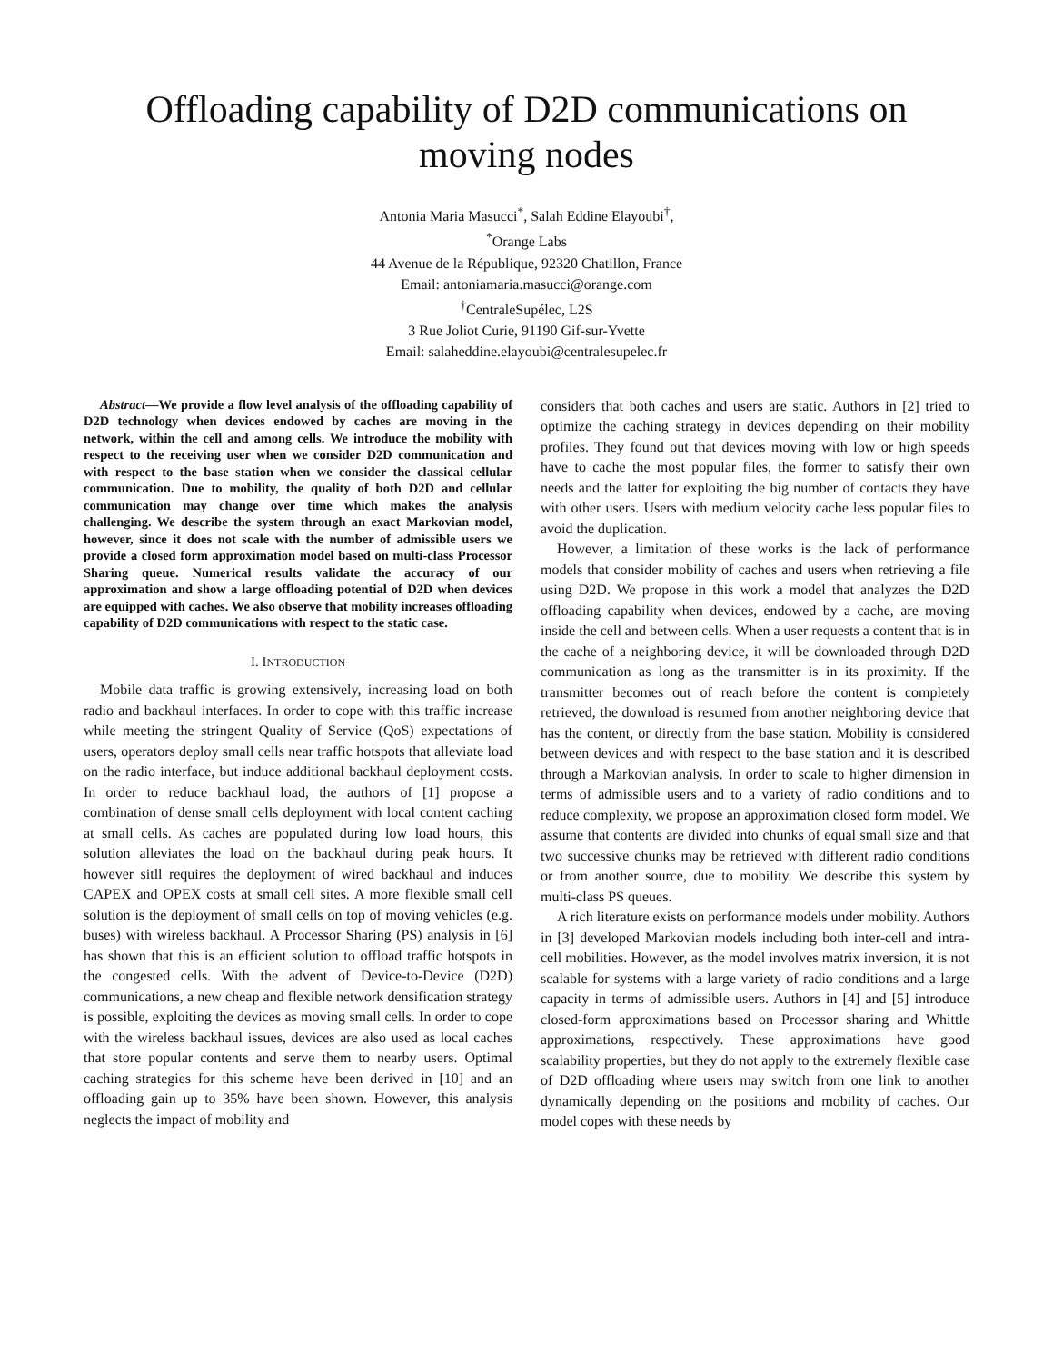Offloading capability of D2D communications on
moving nodes
Antonia Maria Masucci<sup>*</sup>, Salah Eddine Elayoubi<sup>†</sup>,
<sup>*</sup> Orange Labs
44 Avenue de la République, 92320 Chatillon, France
Email: antoniamaria.masucci@orange.com
<sup>†</sup> CentraleSupélec, L2S
3 Rue Joliot Curie, 91190 Gif-sur-Yvette
Email: salaheddine.elayoubi@centralesupelec.fr
Abstract—We provide a flow level analysis of the offloading capability of D2D technology when devices endowed by caches are moving in the network, within the cell and among cells. We introduce the mobility with respect to the receiving user when we consider D2D communication and with respect to the base station when we consider the classical cellular communication. Due to mobility, the quality of both D2D and cellular communication may change over time which makes the analysis challenging. We describe the system through an exact Markovian model, however, since it does not scale with the number of admissible users we provide a closed form approximation model based on multi-class Processor Sharing queue. Numerical results validate the accuracy of our approximation and show a large offloading potential of D2D when devices are equipped with caches. We also observe that mobility increases offloading capability of D2D communications with respect to the static case.
I. INTRODUCTION
Mobile data traffic is growing extensively, increasing load on both radio and backhaul interfaces. In order to cope with this traffic increase while meeting the stringent Quality of Service (QoS) expectations of users, operators deploy small cells near traffic hotspots that alleviate load on the radio interface, but induce additional backhaul deployment costs. In order to reduce backhaul load, the authors of [1] propose a combination of dense small cells deployment with local content caching at small cells. As caches are populated during low load hours, this solution alleviates the load on the backhaul during peak hours. It however sitll requires the deployment of wired backhaul and induces CAPEX and OPEX costs at small cell sites. A more flexible small cell solution is the deployment of small cells on top of moving vehicles (e.g. buses) with wireless backhaul. A Processor Sharing (PS) analysis in [6] has shown that this is an efficient solution to offload traffic hotspots in the congested cells. With the advent of Device-to-Device (D2D) communications, a new cheap and flexible network densification strategy is possible, exploiting the devices as moving small cells. In order to cope with the wireless backhaul issues, devices are also used as local caches that store popular contents and serve them to nearby users. Optimal caching strategies for this scheme have been derived in [10] and an offloading gain up to 35% have been shown. However, this analysis neglects the impact of mobility and
considers that both caches and users are static. Authors in [2] tried to optimize the caching strategy in devices depending on their mobility profiles. They found out that devices moving with low or high speeds have to cache the most popular files, the former to satisfy their own needs and the latter for exploiting the big number of contacts they have with other users. Users with medium velocity cache less popular files to avoid the duplication.
However, a limitation of these works is the lack of performance models that consider mobility of caches and users when retrieving a file using D2D. We propose in this work a model that analyzes the D2D offloading capability when devices, endowed by a cache, are moving inside the cell and between cells. When a user requests a content that is in the cache of a neighboring device, it will be downloaded through D2D communication as long as the transmitter is in its proximity. If the transmitter becomes out of reach before the content is completely retrieved, the download is resumed from another neighboring device that has the content, or directly from the base station. Mobility is considered between devices and with respect to the base station and it is described through a Markovian analysis. In order to scale to higher dimension in terms of admissible users and to a variety of radio conditions and to reduce complexity, we propose an approximation closed form model. We assume that contents are divided into chunks of equal small size and that two successive chunks may be retrieved with different radio conditions or from another source, due to mobility. We describe this system by multi-class PS queues.
A rich literature exists on performance models under mobility. Authors in [3] developed Markovian models including both inter-cell and intra-cell mobilities. However, as the model involves matrix inversion, it is not scalable for systems with a large variety of radio conditions and a large capacity in terms of admissible users. Authors in [4] and [5] introduce closed-form approximations based on Processor sharing and Whittle approximations, respectively. These approximations have good scalability properties, but they do not apply to the extremely flexible case of D2D offloading where users may switch from one link to another dynamically depending on the positions and mobility of caches. Our model copes with these needs by